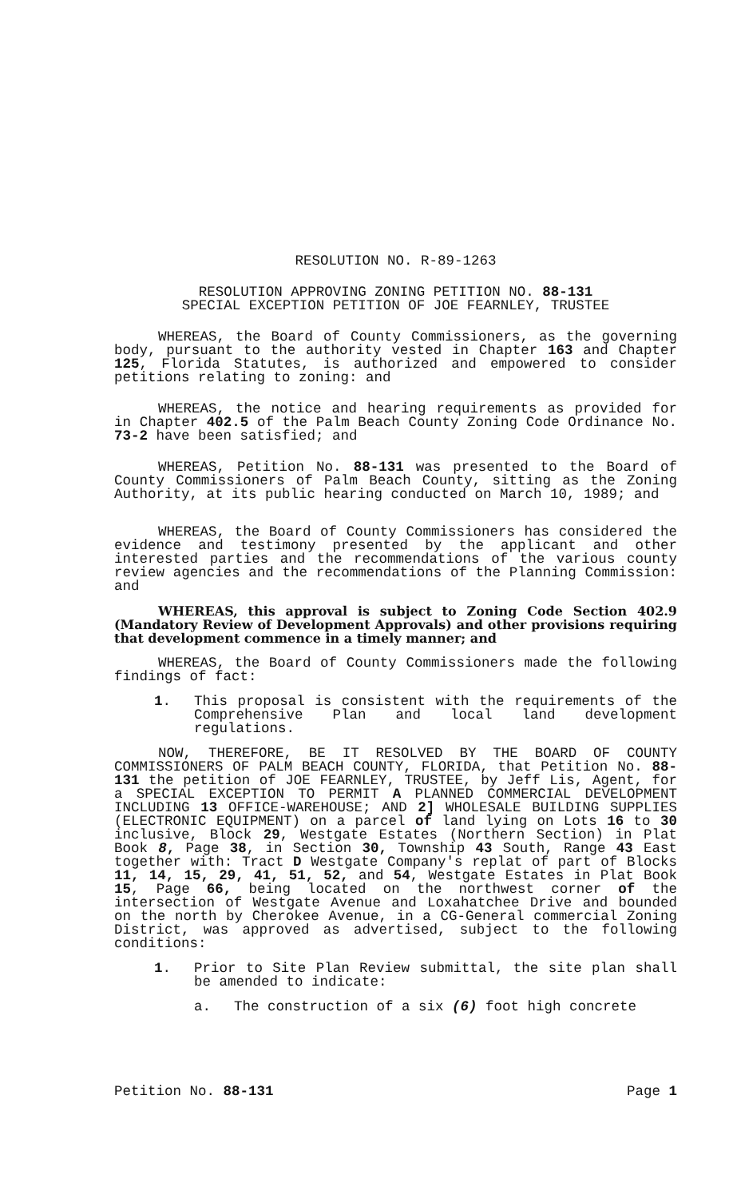RESOLUTION NO. R-89-1263
RESOLUTION APPROVING ZONING PETITION NO. 88-131
SPECIAL EXCEPTION PETITION OF JOE FEARNLEY, TRUSTEE
WHEREAS, the Board of County Commissioners, as the governing body, pursuant to the authority vested in Chapter 163 and Chapter 125, Florida Statutes, is authorized and empowered to consider petitions relating to zoning: and
WHEREAS, the notice and hearing requirements as provided for in Chapter 402.5 of the Palm Beach County Zoning Code Ordinance No. 73-2 have been satisfied; and
WHEREAS, Petition No. 88-131 was presented to the Board of County Commissioners of Palm Beach County, sitting as the Zoning Authority, at its public hearing conducted on March 10, 1989; and
WHEREAS, the Board of County Commissioners has considered the evidence and testimony presented by the applicant and other interested parties and the recommendations of the various county review agencies and the recommendations of the Planning Commission: and
WHEREAS, this approval is subject to Zoning Code Section 402.9 (Mandatory Review of Development Approvals) and other provisions requiring that development commence in a timely manner; and
WHEREAS, the Board of County Commissioners made the following findings of fact:
1. This proposal is consistent with the requirements of the Comprehensive Plan and local land development regulations.
NOW, THEREFORE, BE IT RESOLVED BY THE BOARD OF COUNTY COMMISSIONERS OF PALM BEACH COUNTY, FLORIDA, that Petition No. 88-131 the petition of JOE FEARNLEY, TRUSTEE, by Jeff Lis, Agent, for a SPECIAL EXCEPTION TO PERMIT A PLANNED COMMERCIAL DEVELOPMENT INCLUDING 13 OFFICE-WAREHOUSE; AND 2] WHOLESALE BUILDING SUPPLIES (ELECTRONIC EQUIPMENT) on a parcel of land lying on Lots 16 to 30 inclusive, Block 29, Westgate Estates (Northern Section) in Plat Book 8, Page 38, in Section 30, Township 43 South, Range 43 East together with: Tract D Westgate Company's replat of part of Blocks 11, 14, 15, 29, 41, 51, 52, and 54, Westgate Estates in Plat Book 15, Page 66, being located on the northwest corner of the intersection of Westgate Avenue and Loxahatchee Drive and bounded on the north by Cherokee Avenue, in a CG-General commercial Zoning District, was approved as advertised, subject to the following conditions:
1. Prior to Site Plan Review submittal, the site plan shall be amended to indicate:
a. The construction of a six (6) foot high concrete
Petition No. 88-131 Page 1